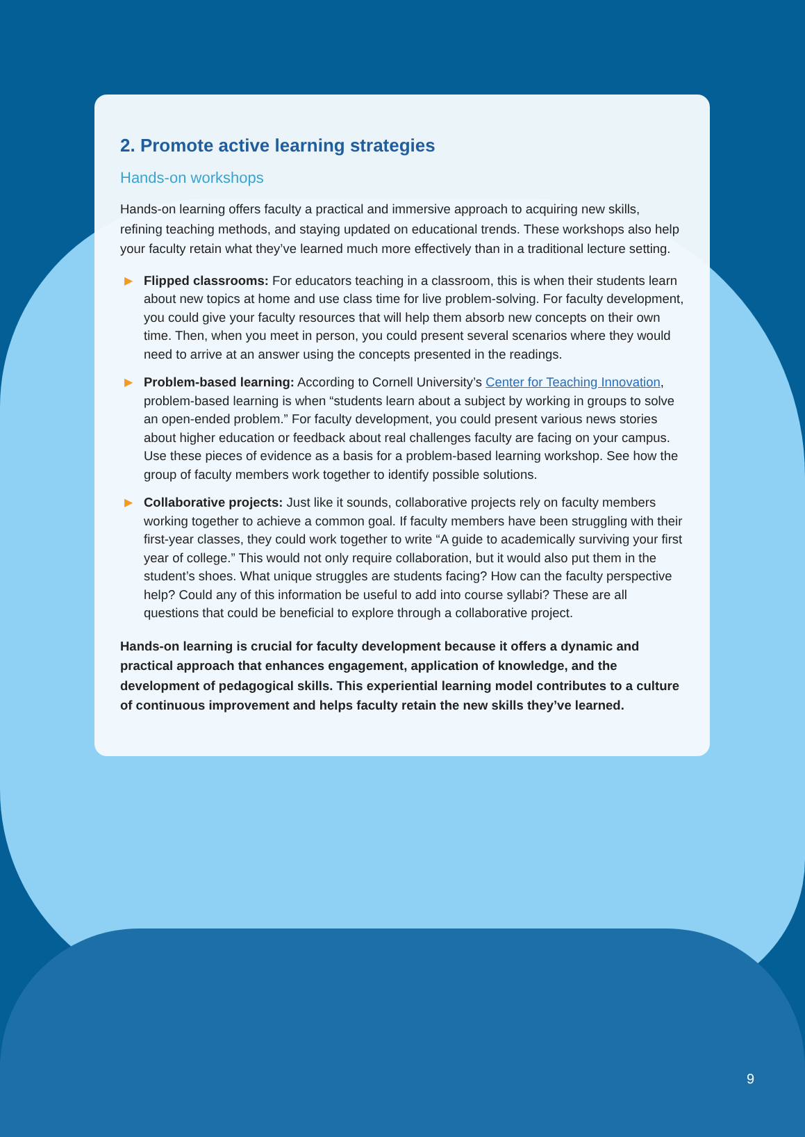2. Promote active learning strategies
Hands-on workshops
Hands-on learning offers faculty a practical and immersive approach to acquiring new skills, refining teaching methods, and staying updated on educational trends. These workshops also help your faculty retain what they’ve learned much more effectively than in a traditional lecture setting.
▶ Flipped classrooms: For educators teaching in a classroom, this is when their students learn about new topics at home and use class time for live problem-solving. For faculty development, you could give your faculty resources that will help them absorb new concepts on their own time. Then, when you meet in person, you could present several scenarios where they would need to arrive at an answer using the concepts presented in the readings.
▶ Problem-based learning: According to Cornell University’s Center for Teaching Innovation, problem-based learning is when “students learn about a subject by working in groups to solve an open-ended problem.” For faculty development, you could present various news stories about higher education or feedback about real challenges faculty are facing on your campus. Use these pieces of evidence as a basis for a problem-based learning workshop. See how the group of faculty members work together to identify possible solutions.
▶ Collaborative projects: Just like it sounds, collaborative projects rely on faculty members working together to achieve a common goal. If faculty members have been struggling with their first-year classes, they could work together to write “A guide to academically surviving your first year of college.” This would not only require collaboration, but it would also put them in the student’s shoes. What unique struggles are students facing? How can the faculty perspective help? Could any of this information be useful to add into course syllabi? These are all questions that could be beneficial to explore through a collaborative project.
Hands-on learning is crucial for faculty development because it offers a dynamic and practical approach that enhances engagement, application of knowledge, and the development of pedagogical skills. This experiential learning model contributes to a culture of continuous improvement and helps faculty retain the new skills they’ve learned.
9